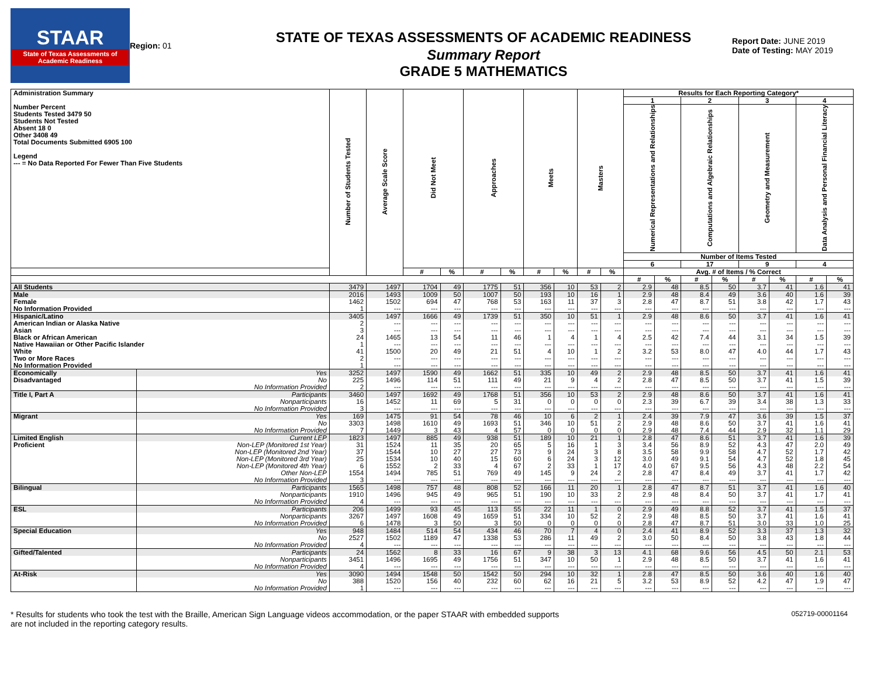STAAR
State of Texas Assessments of Academic Readiness
Region: 01
STATE OF TEXAS ASSESSMENTS OF ACADEMIC READINESS
Summary Report
GRADE 5 MATHEMATICS
Report Date: JUNE 2019
Date of Testing: MAY 2019
| Administration Summary Number Percent Students Tested 3479 50 Students Not Tested Absent 18 0 Other 3408 49 Total Documents Submitted 6905 100 Legend --- = No Data Reported For Fewer Than Five Students | | Number of Students Tested | Average Scale Score | Did Not Meet | | Approaches | | Meets | | Masters | | Results for Each Reporting Category* | | | | | | | |
| --- | --- | --- | --- | --- | --- | --- | --- | --- | --- | --- | --- | --- | --- | --- | --- | --- | --- | --- | --- |
| | | | | | | | | | | | | 1 | | 2 | | 3 | | 4 | |
| | | | | | | | | | | | | Numerical Representations and Relationships | | Computations and Algebraic Relationships | | Geometry and Measurement | | Data Analysis and Personal Financial Literacy | |
| | | | | | | | | | | | | Number of Items Tested | | | | | | | |
| | | | | | | | | | | | | 6 | | 17 | | 9 | | 4 | |
| | | | | # | % | # | % | # | % | # | % | Avg. # of Items / % Correct | | | | | | | |
| | | | | | | | | | | | | # | % | # | % | # | % | # | % |
| All Students | | 3479 | 1497 | 1704 | 49 | 1775 | 51 | 356 | 10 | 53 | 2 | 2.9 | 48 | 8.5 | 50 | 3.7 | 41 | 1.6 | 41 |
| Male | | 2016 | 1493 | 1009 | 50 | 1007 | 50 | 193 | 10 | 16 | 1 | 2.9 | 48 | 8.4 | 49 | 3.6 | 40 | 1.6 | 39 |
| Female | | 1462 | 1502 | 694 | 47 | 768 | 53 | 163 | 11 | 37 | 3 | 2.8 | 47 | 8.7 | 51 | 3.8 | 42 | 1.7 | 43 |
| No Information Provided | | 1 | --- | --- | --- | --- | --- | --- | --- | --- | --- | --- | --- | --- | --- | --- | --- | --- | --- |
| Hispanic/Latino | | 3405 | 1497 | 1666 | 49 | 1739 | 51 | 350 | 10 | 51 | 1 | 2.9 | 48 | 8.6 | 50 | 3.7 | 41 | 1.6 | 41 |
| American Indian or Alaska Native | | 2 | --- | --- | --- | --- | --- | --- | --- | --- | --- | --- | --- | --- | --- | --- | --- | --- | --- |
| Asian | | 3 | --- | --- | --- | --- | --- | --- | --- | --- | --- | --- | --- | --- | --- | --- | --- | --- | --- |
| Black or African American | | 24 | 1465 | 13 | 54 | 11 | 46 | 1 | 4 | 1 | 4 | 2.5 | 42 | 7.4 | 44 | 3.1 | 34 | 1.5 | 39 |
| Native Hawaiian or Other Pacific Islander | | 1 | --- | --- | --- | --- | --- | --- | --- | --- | --- | --- | --- | --- | --- | --- | --- | --- | --- |
| White | | 41 | 1500 | 20 | 49 | 21 | 51 | 4 | 10 | 1 | 2 | 3.2 | 53 | 8.0 | 47 | 4.0 | 44 | 1.7 | 43 |
| Two or More Races | | 2 | --- | --- | --- | --- | --- | --- | --- | --- | --- | --- | --- | --- | --- | --- | --- | --- | --- |
| No Information Provided | | 1 | --- | --- | --- | --- | --- | --- | --- | --- | --- | --- | --- | --- | --- | --- | --- | --- | --- |
| Economically | Yes | 3252 | 1497 | 1590 | 49 | 1662 | 51 | 335 | 10 | 49 | 2 | 2.9 | 48 | 8.5 | 50 | 3.7 | 41 | 1.6 | 41 |
| Disadvantaged | No | 225 | 1496 | 114 | 51 | 111 | 49 | 21 | 9 | 4 | 2 | 2.8 | 47 | 8.5 | 50 | 3.7 | 41 | 1.5 | 39 |
| | No Information Provided | 2 | --- | --- | --- | --- | --- | --- | --- | --- | --- | --- | --- | --- | --- | --- | --- | --- | --- |
| Title I, Part A | Participants | 3460 | 1497 | 1692 | 49 | 1768 | 51 | 356 | 10 | 53 | 2 | 2.9 | 48 | 8.6 | 50 | 3.7 | 41 | 1.6 | 41 |
| | Nonparticipants | 16 | 1452 | 11 | 69 | 5 | 31 | 0 | 0 | 0 | 0 | 2.3 | 39 | 6.7 | 39 | 3.4 | 38 | 1.3 | 33 |
| | No Information Provided | 3 | --- | --- | --- | --- | --- | --- | --- | --- | --- | --- | --- | --- | --- | --- | --- | --- | --- |
| Migrant | Yes | 169 | 1475 | 91 | 54 | 78 | 46 | 10 | 6 | 2 | 1 | 2.4 | 39 | 7.9 | 47 | 3.6 | 39 | 1.5 | 37 |
| | No | 3303 | 1498 | 1610 | 49 | 1693 | 51 | 346 | 10 | 51 | 2 | 2.9 | 48 | 8.6 | 50 | 3.7 | 41 | 1.6 | 41 |
| | No Information Provided | 7 | 1449 | 3 | 43 | 4 | 57 | 0 | 0 | 0 | 0 | 2.9 | 48 | 7.4 | 44 | 2.9 | 32 | 1.1 | 29 |
| Limited English | Current LEP | 1823 | 1497 | 885 | 49 | 938 | 51 | 189 | 10 | 21 | 1 | 2.8 | 47 | 8.6 | 51 | 3.7 | 41 | 1.6 | 39 |
| Proficient | Non-LEP (Monitored 1st Year) | 31 | 1524 | 11 | 35 | 20 | 65 | 5 | 16 | 1 | 3 | 3.4 | 56 | 8.9 | 52 | 4.3 | 47 | 2.0 | 49 |
| | Non-LEP (Monitored 2nd Year) | 37 | 1544 | 10 | 27 | 27 | 73 | 9 | 24 | 3 | 8 | 3.5 | 58 | 9.9 | 58 | 4.7 | 52 | 1.7 | 42 |
| | Non-LEP (Monitored 3rd Year) | 25 | 1534 | 10 | 40 | 15 | 60 | 6 | 24 | 3 | 12 | 3.0 | 49 | 9.1 | 54 | 4.7 | 52 | 1.8 | 45 |
| | Non-LEP (Monitored 4th Year) | 6 | 1552 | 2 | 33 | 4 | 67 | 2 | 33 | 1 | 17 | 4.0 | 67 | 9.5 | 56 | 4.3 | 48 | 2.2 | 54 |
| | Other Non-LEP | 1554 | 1494 | 785 | 51 | 769 | 49 | 145 | 9 | 24 | 2 | 2.8 | 47 | 8.4 | 49 | 3.7 | 41 | 1.7 | 42 |
| | No Information Provided | 3 | --- | --- | --- | --- | --- | --- | --- | --- | --- | --- | --- | --- | --- | --- | --- | --- | --- |
| Bilingual | Participants | 1565 | 1498 | 757 | 48 | 808 | 52 | 166 | 11 | 20 | 1 | 2.8 | 47 | 8.7 | 51 | 3.7 | 41 | 1.6 | 40 |
| | Nonparticipants | 1910 | 1496 | 945 | 49 | 965 | 51 | 190 | 10 | 33 | 2 | 2.9 | 48 | 8.4 | 50 | 3.7 | 41 | 1.7 | 41 |
| | No Information Provided | 4 | --- | --- | --- | --- | --- | --- | --- | --- | --- | --- | --- | --- | --- | --- | --- | --- | --- |
| ESL | Participants | 206 | 1499 | 93 | 45 | 113 | 55 | 22 | 11 | 1 | 0 | 2.9 | 49 | 8.8 | 52 | 3.7 | 41 | 1.5 | 37 |
| | Nonparticipants | 3267 | 1497 | 1608 | 49 | 1659 | 51 | 334 | 10 | 52 | 2 | 2.9 | 48 | 8.5 | 50 | 3.7 | 41 | 1.6 | 41 |
| | No Information Provided | 6 | 1478 | 3 | 50 | 3 | 50 | 0 | 0 | 0 | 0 | 2.8 | 47 | 8.7 | 51 | 3.0 | 33 | 1.0 | 25 |
| Special Education | Yes | 948 | 1484 | 514 | 54 | 434 | 46 | 70 | 7 | 4 | 0 | 2.4 | 41 | 8.9 | 52 | 3.3 | 37 | 1.3 | 32 |
| | No | 2527 | 1502 | 1189 | 47 | 1338 | 53 | 286 | 11 | 49 | 2 | 3.0 | 50 | 8.4 | 50 | 3.8 | 43 | 1.8 | 44 |
| | No Information Provided | 4 | --- | --- | --- | --- | --- | --- | --- | --- | --- | --- | --- | --- | --- | --- | --- | --- | --- |
| Gifted/Talented | Participants | 24 | 1562 | 8 | 33 | 16 | 67 | 9 | 38 | 3 | 13 | 4.1 | 68 | 9.6 | 56 | 4.5 | 50 | 2.1 | 53 |
| | Nonparticipants | 3451 | 1496 | 1695 | 49 | 1756 | 51 | 347 | 10 | 50 | 1 | 2.9 | 48 | 8.5 | 50 | 3.7 | 41 | 1.6 | 41 |
| | No Information Provided | 4 | --- | --- | --- | --- | --- | --- | --- | --- | --- | --- | --- | --- | --- | --- | --- | --- | --- |
| At-Risk | Yes | 3090 | 1494 | 1548 | 50 | 1542 | 50 | 294 | 10 | 32 | 1 | 2.8 | 47 | 8.5 | 50 | 3.6 | 40 | 1.6 | 40 |
| | No | 388 | 1520 | 156 | 40 | 232 | 60 | 62 | 16 | 21 | 5 | 3.2 | 53 | 8.9 | 52 | 4.2 | 47 | 1.9 | 47 |
| | No Information Provided | 1 | --- | --- | --- | --- | --- | --- | --- | --- | --- | --- | --- | --- | --- | --- | --- | --- | --- |
* Results for students who took the test with the Braille, American Sign Language videos accommodation, or the paper STAAR with embedded supports
are not included in the reporting category results.
052719-00001164